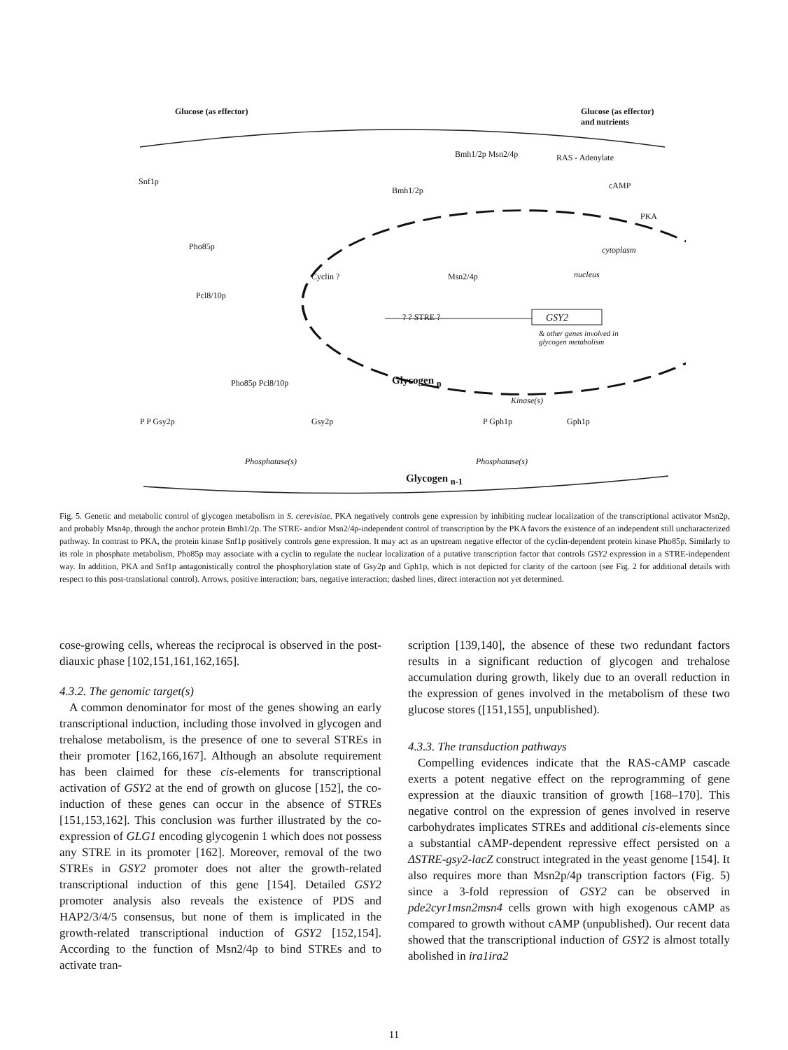Glucose (as effector)
Glucose (as effector)
and nutrients
Bmh1/2p Msn2/4p RAS - Adenylate
cAMP
Bmh1/2p
Snf1p
PKA
Pho85p cytoplasm
Cyclin ? Msn2/4p nucleus
Pcl8/10p
? ? STRE ? GSY2
& other genes involved in
glycogen metabolism
Glycogen <sub>n</sub>
Pho85p Pcl8/10p
Kinase(s)
P P Gsy2p Gsy2p P Gph1p Gph1p
Phosphatase(s) Phosphatase(s)
Glycogen <sub>n-1</sub>
Fig. 5. Genetic and metabolic control of glycogen metabolism in S. cerevisiae. PKA negatively controls gene expression by inhibiting nuclear localization of the transcriptional activator Msn2p, and probably Msn4p, through the anchor protein Bmh1/2p. The STRE- and/or Msn2/4p-independent control of transcription by the PKA favors the existence of an independent still uncharacterized pathway. In contrast to PKA, the protein kinase Snf1p positively controls gene expression. It may act as an upstream negative effector of the cyclin-dependent protein kinase Pho85p. Similarly to its role in phosphate metabolism, Pho85p may associate with a cyclin to regulate the nuclear localization of a putative transcription factor that controls GSY2 expression in a STRE-independent way. In addition, PKA and Snf1p antagonistically control the phosphorylation state of Gsy2p and Gph1p, which is not depicted for clarity of the cartoon (see Fig. 2 for additional details with respect to this post-translational control). Arrows, positive interaction; bars, negative interaction; dashed lines, direct interaction not yet determined.
cose-growing cells, whereas the reciprocal is observed in the post-diauxic phase [102,151,161,162,165].
4.3.2. The genomic target(s)
A common denominator for most of the genes showing an early transcriptional induction, including those involved in glycogen and trehalose metabolism, is the presence of one to several STREs in their promoter [162,166,167]. Although an absolute requirement has been claimed for these cis-elements for transcriptional activation of GSY2 at the end of growth on glucose [152], the co-induction of these genes can occur in the absence of STREs [151,153,162]. This conclusion was further illustrated by the co-expression of GLG1 encoding glycogenin 1 which does not possess any STRE in its promoter [162]. Moreover, removal of the two STREs in GSY2 promoter does not alter the growth-related transcriptional induction of this gene [154]. Detailed GSY2 promoter analysis also reveals the existence of PDS and HAP2/3/4/5 consensus, but none of them is implicated in the growth-related transcriptional induction of GSY2 [152,154]. According to the function of Msn2/4p to bind STREs and to activate tran-
scription [139,140], the absence of these two redundant factors results in a significant reduction of glycogen and trehalose accumulation during growth, likely due to an overall reduction in the expression of genes involved in the metabolism of these two glucose stores ([151,155], unpublished).
4.3.3. The transduction pathways
Compelling evidences indicate that the RAS-cAMP cascade exerts a potent negative effect on the reprogramming of gene expression at the diauxic transition of growth [168–170]. This negative control on the expression of genes involved in reserve carbohydrates implicates STREs and additional cis-elements since a substantial cAMP-dependent repressive effect persisted on a ΔSTRE-gsy2-lacZ construct integrated in the yeast genome [154]. It also requires more than Msn2p/4p transcription factors (Fig. 5) since a 3-fold repression of GSY2 can be observed in pde2cyr1msn2msn4 cells grown with high exogenous cAMP as compared to growth without cAMP (unpublished). Our recent data showed that the transcriptional induction of GSY2 is almost totally abolished in ira1ira2
11